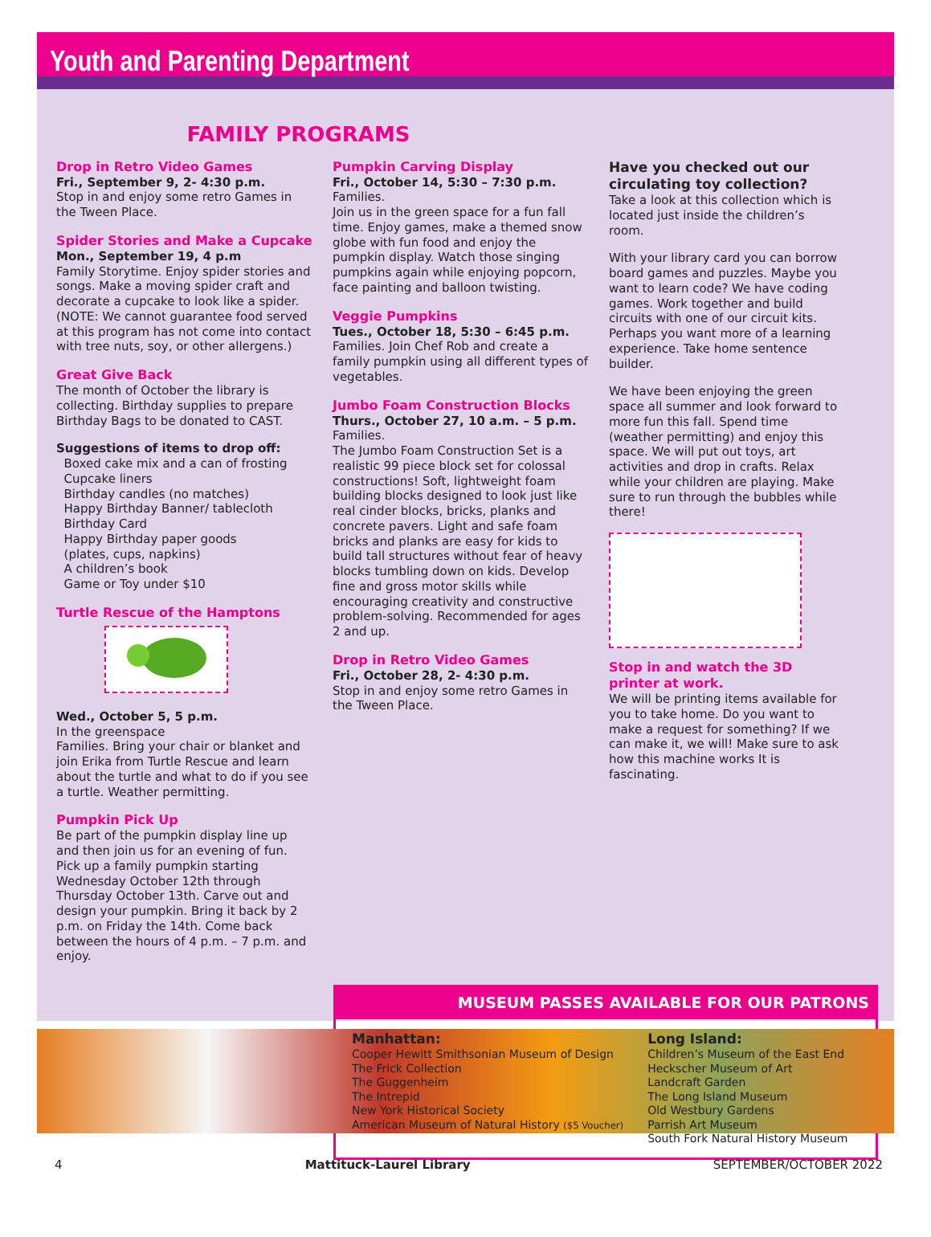Youth and Parenting Department
FAMILY PROGRAMS
Drop in Retro Video Games
Fri., September 9, 2- 4:30 p.m.
Stop in and enjoy some retro Games in the Tween Place.
Spider Stories and Make a Cupcake
Mon., September 19, 4 p.m
Family Storytime. Enjoy spider stories and songs. Make a moving spider craft and decorate a cupcake to look like a spider. (NOTE: We cannot guarantee food served at this program has not come into contact with tree nuts, soy, or other allergens.)
Great Give Back
The month of October the library is collecting. Birthday supplies to prepare Birthday Bags to be donated to CAST.
Suggestions of items to drop off:
Boxed cake mix and a can of frosting
Cupcake liners
Birthday candles (no matches)
Happy Birthday Banner/ tablecloth
Birthday Card
Happy Birthday paper goods
(plates, cups, napkins)
A children’s book
Game or Toy under $10
Turtle Rescue of the Hamptons
Wed., October 5, 5 p.m.
In the greenspace
Families. Bring your chair or blanket and join Erika from Turtle Rescue and learn about the turtle and what to do if you see a turtle. Weather permitting.
Pumpkin Pick Up
Be part of the pumpkin display line up and then join us for an evening of fun. Pick up a family pumpkin starting Wednesday October 12th through Thursday October 13th. Carve out and design your pumpkin. Bring it back by 2 p.m. on Friday the 14th. Come back between the hours of 4 p.m. – 7 p.m. and enjoy.
Pumpkin Carving Display
Fri., October 14, 5:30 – 7:30 p.m.
Families.
Join us in the green space for a fun fall time. Enjoy games, make a themed snow globe with fun food and enjoy the pumpkin display. Watch those singing pumpkins again while enjoying popcorn, face painting and balloon twisting.
Veggie Pumpkins
Tues., October 18, 5:30 – 6:45 p.m.
Families. Join Chef Rob and create a family pumpkin using all different types of vegetables.
Jumbo Foam Construction Blocks
Thurs., October 27, 10 a.m. – 5 p.m.
Families.
The Jumbo Foam Construction Set is a realistic 99 piece block set for colossal constructions! Soft, lightweight foam building blocks designed to look just like real cinder blocks, bricks, planks and concrete pavers. Light and safe foam bricks and planks are easy for kids to build tall structures without fear of heavy blocks tumbling down on kids. Develop fine and gross motor skills while encouraging creativity and constructive problem-solving. Recommended for ages 2 and up.
Drop in Retro Video Games
Fri., October 28, 2- 4:30 p.m.
Stop in and enjoy some retro Games in the Tween Place.
Have you checked out our circulating toy collection?
Take a look at this collection which is located just inside the children’s room.
With your library card you can borrow board games and puzzles. Maybe you want to learn code? We have coding games. Work together and build circuits with one of our circuit kits. Perhaps you want more of a learning experience. Take home sentence builder.
We have been enjoying the green space all summer and look forward to more fun this fall. Spend time (weather permitting) and enjoy this space. We will put out toys, art activities and drop in crafts. Relax while your children are playing. Make sure to run through the bubbles while there!
Stop in and watch the 3D printer at work.
We will be printing items available for you to take home. Do you want to make a request for something? If we can make it, we will! Make sure to ask how this machine works It is fascinating.
MUSEUM PASSES AVAILABLE FOR OUR PATRONS
Manhattan:
Cooper Hewitt Smithsonian Museum of Design
The Frick Collection
The Guggenheim
The Intrepid
New York Historical Society
American Museum of Natural History ($5 Voucher)
Long Island:
Children’s Museum of the East End
Heckscher Museum of Art
Landcraft Garden
The Long Island Museum
Old Westbury Gardens
Parrish Art Museum
South Fork Natural History Museum
4 Mattituck-Laurel Library SEPTEMBER/OCTOBER 2022